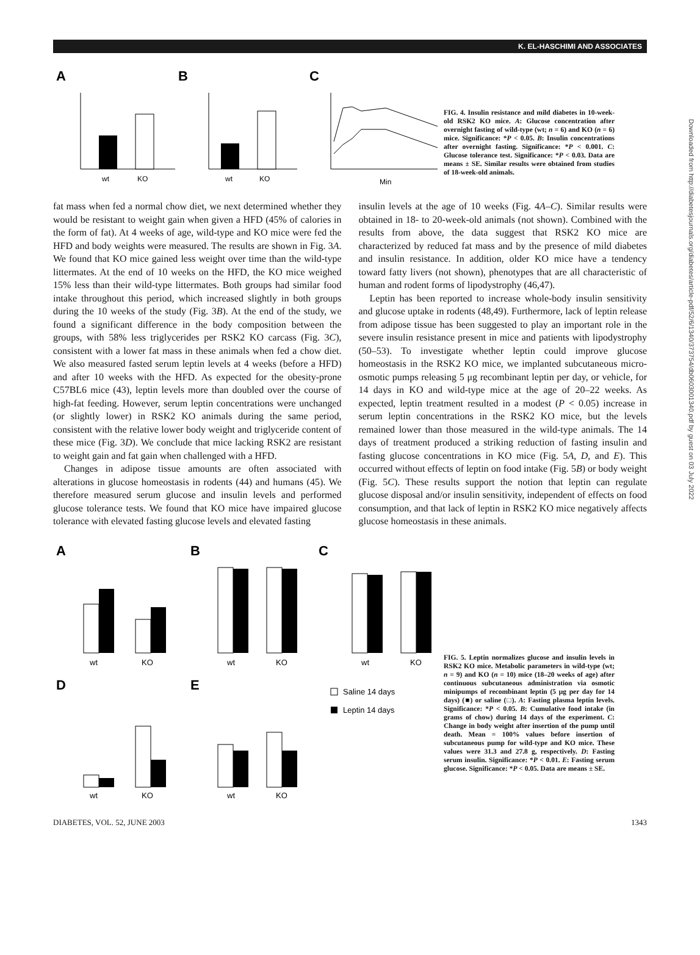K. EL-HASCHIMI AND ASSOCIATES
A
wt
KO
B
wt
KO
C
Min
FIG. 4. Insulin resistance and mild diabetes in 10-week-old RSK2 KO mice. A: Glucose concentration after overnight fasting of wild-type (wt; n = 6) and KO (n = 6) mice. Significance: *P < 0.05. B: Insulin concentrations after overnight fasting. Significance: *P < 0.001. C: Glucose tolerance test. Significance: *P < 0.03. Data are means ± SE. Similar results were obtained from studies of 18-week-old animals.
fat mass when fed a normal chow diet, we next determined whether they would be resistant to weight gain when given a HFD (45% of calories in the form of fat). At 4 weeks of age, wild-type and KO mice were fed the HFD and body weights were measured. The results are shown in Fig. 3A. We found that KO mice gained less weight over time than the wild-type littermates. At the end of 10 weeks on the HFD, the KO mice weighed 15% less than their wild-type littermates. Both groups had similar food intake throughout this period, which increased slightly in both groups during the 10 weeks of the study (Fig. 3B). At the end of the study, we found a significant difference in the body composition between the groups, with 58% less triglycerides per RSK2 KO carcass (Fig. 3C), consistent with a lower fat mass in these animals when fed a chow diet. We also measured fasted serum leptin levels at 4 weeks (before a HFD) and after 10 weeks with the HFD. As expected for the obesity-prone C57BL6 mice (43), leptin levels more than doubled over the course of high-fat feeding. However, serum leptin concentrations were unchanged (or slightly lower) in RSK2 KO animals during the same period, consistent with the relative lower body weight and triglyceride content of these mice (Fig. 3D). We conclude that mice lacking RSK2 are resistant to weight gain and fat gain when challenged with a HFD.
Changes in adipose tissue amounts are often associated with alterations in glucose homeostasis in rodents (44) and humans (45). We therefore measured serum glucose and insulin levels and performed glucose tolerance tests. We found that KO mice have impaired glucose tolerance with elevated fasting glucose levels and elevated fasting
insulin levels at the age of 10 weeks (Fig. 4A–C). Similar results were obtained in 18- to 20-week-old animals (not shown). Combined with the results from above, the data suggest that RSK2 KO mice are characterized by reduced fat mass and by the presence of mild diabetes and insulin resistance. In addition, older KO mice have a tendency toward fatty livers (not shown), phenotypes that are all characteristic of human and rodent forms of lipodystrophy (46,47).
Leptin has been reported to increase whole-body insulin sensitivity and glucose uptake in rodents (48,49). Furthermore, lack of leptin release from adipose tissue has been suggested to play an important role in the severe insulin resistance present in mice and patients with lipodystrophy (50–53). To investigate whether leptin could improve glucose homeostasis in the RSK2 KO mice, we implanted subcutaneous micro-osmotic pumps releasing 5 μg recombinant leptin per day, or vehicle, for 14 days in KO and wild-type mice at the age of 20–22 weeks. As expected, leptin treatment resulted in a modest (P < 0.05) increase in serum leptin concentrations in the RSK2 KO mice, but the levels remained lower than those measured in the wild-type animals. The 14 days of treatment produced a striking reduction of fasting insulin and fasting glucose concentrations in KO mice (Fig. 5A, D, and E). This occurred without effects of leptin on food intake (Fig. 5B) or body weight (Fig. 5C). These results support the notion that leptin can regulate glucose disposal and/or insulin sensitivity, independent of effects on food consumption, and that lack of leptin in RSK2 KO mice negatively affects glucose homeostasis in these animals.
A
B
C
wt
KO
wt
KO
wt
KO
D
E
wt
KO
wt
KO
Saline 14 days
Leptin 14 days
FIG. 5. Leptin normalizes glucose and insulin levels in RSK2 KO mice. Metabolic parameters in wild-type (wt; n = 9) and KO (n = 10) mice (18–20 weeks of age) after continuous subcutaneous administration via osmotic minipumps of recombinant leptin (5 μg per day for 14 days) (■) or saline (□). A: Fasting plasma leptin levels. Significance: *P < 0.05. B: Cumulative food intake (in grams of chow) during 14 days of the experiment. C: Change in body weight after insertion of the pump until death. Mean = 100% values before insertion of subcutaneous pump for wild-type and KO mice. These values were 31.3 and 27.8 g, respectively. D: Fasting serum insulin. Significance: *P < 0.01. E: Fasting serum glucose. Significance: *P < 0.05. Data are means ± SE.
DIABETES, VOL. 52, JUNE 2003 1343
Downloaded from http://diabetesjournals.org/diabetes/article-pdf/52/6/1340/373754/db0603001340.pdf by guest on 03 July 2022